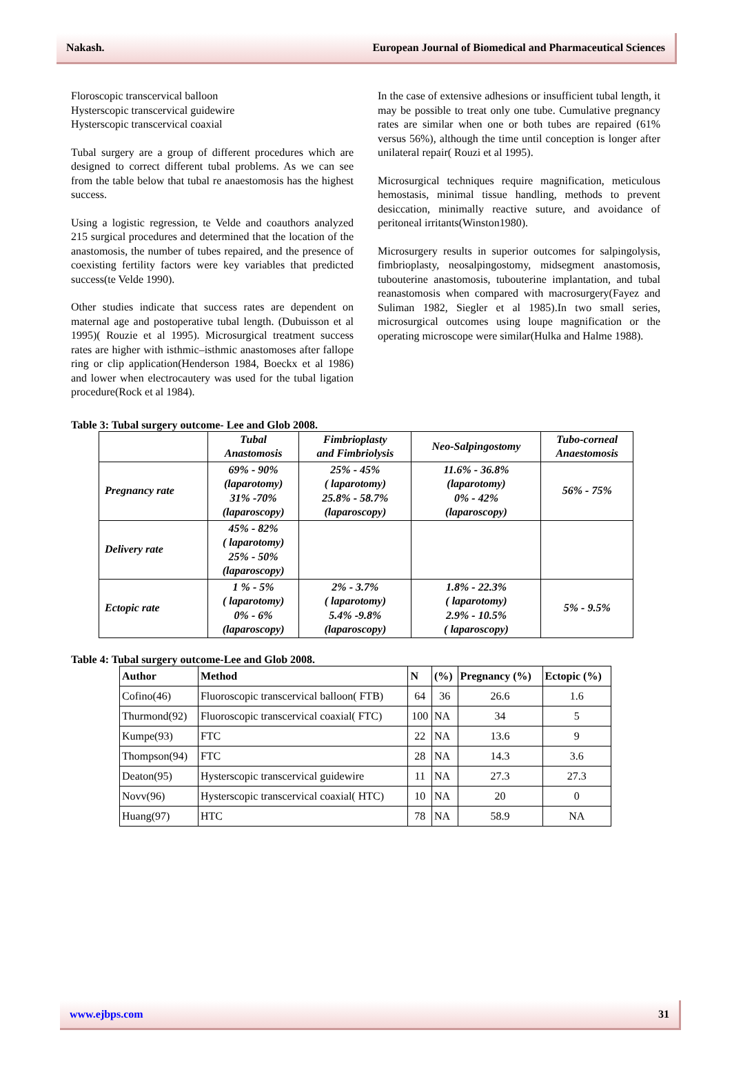Nakash. European Journal of Biomedical and Pharmaceutical Sciences
Floroscopic transcervical balloon
Hysterscopic transcervical guidewire
Hysterscopic transcervical coaxial
Tubal surgery are a group of different procedures which are designed to correct different tubal problems. As we can see from the table below that tubal re anaestomosis has the highest success.
Using a logistic regression, te Velde and coauthors analyzed 215 surgical procedures and determined that the location of the anastomosis, the number of tubes repaired, and the presence of coexisting fertility factors were key variables that predicted success(te Velde 1990).
Other studies indicate that success rates are dependent on maternal age and postoperative tubal length. (Dubuisson et al 1995)( Rouzie et al 1995). Microsurgical treatment success rates are higher with isthmic–isthmic anastomoses after fallope ring or clip application(Henderson 1984, Boeckx et al 1986) and lower when electrocautery was used for the tubal ligation procedure(Rock et al 1984).
In the case of extensive adhesions or insufficient tubal length, it may be possible to treat only one tube. Cumulative pregnancy rates are similar when one or both tubes are repaired (61% versus 56%), although the time until conception is longer after unilateral repair( Rouzi et al 1995).
Microsurgical techniques require magnification, meticulous hemostasis, minimal tissue handling, methods to prevent desiccation, minimally reactive suture, and avoidance of peritoneal irritants(Winston1980).
Microsurgery results in superior outcomes for salpingolysis, fimbrioplasty, neosalpingostomy, midsegment anastomosis, tubouterine anastomosis, tubouterine implantation, and tubal reanastomosis when compared with macrosurgery(Fayez and Suliman 1982, Siegler et al 1985).In two small series, microsurgical outcomes using loupe magnification or the operating microscope were similar(Hulka and Halme 1988).
Table 3: Tubal surgery outcome- Lee and Glob 2008.
| | Tubal Anastomosis | Fimbrioplasty and Fimbriolysis | Neo-Salpingostomy | Tubo-corneal Anaestomosis |
| Pregnancy rate | 69% - 90% (laparotomy) 31% -70% (laparoscopy) | 25% - 45% ( laparotomy) 25.8% - 58.7% (laparoscopy) | 11.6% - 36.8% (laparotomy) 0% - 42% (laparoscopy) | 56% - 75% |
| Delivery rate | 45% - 82% ( laparotomy) 25% - 50% (laparoscopy) | | | |
| Ectopic rate | 1 % - 5% ( laparotomy) 0% - 6% (laparoscopy) | 2% - 3.7% ( laparotomy) 5.4% -9.8% (laparoscopy) | 1.8% - 22.3% ( laparotomy) 2.9% - 10.5% ( laparoscopy) | 5% - 9.5% |
Table 4: Tubal surgery outcome-Lee and Glob 2008.
| Author | Method | N | (%) | Pregnancy (%) | Ectopic (%) |
| --- | --- | --- | --- | --- | --- |
| Cofino(46) | Fluoroscopic transcervical balloon( FTB) | 64 | 36 | 26.6 | 1.6 |
| Thurmond(92) | Fluoroscopic transcervical coaxial( FTC) | 100 | NA | 34 | 5 |
| Kumpe(93) | FTC | 22 | NA | 13.6 | 9 |
| Thompson(94) | FTC | 28 | NA | 14.3 | 3.6 |
| Deaton(95) | Hysterscopic transcervical guidewire | 11 | NA | 27.3 | 27.3 |
| Novv(96) | Hysterscopic transcervical coaxial( HTC) | 10 | NA | 20 | 0 |
| Huang(97) | HTC | 78 | NA | 58.9 | NA |
www.ejbps.com 31